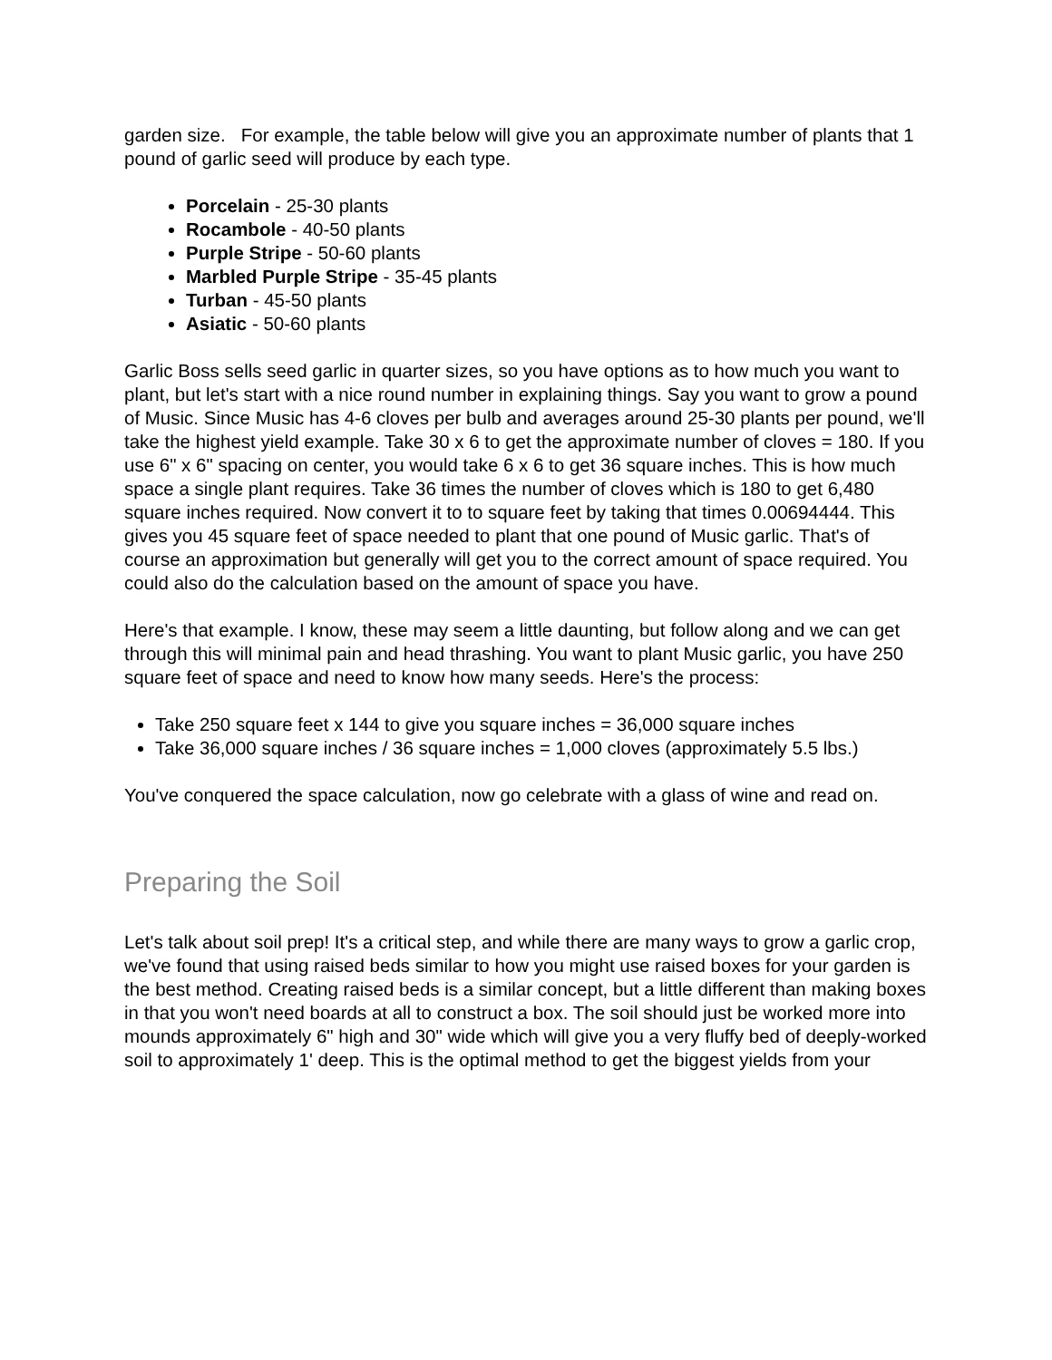garden size. For example, the table below will give you an approximate number of plants that 1 pound of garlic seed will produce by each type.
Porcelain - 25-30 plants
Rocambole - 40-50 plants
Purple Stripe - 50-60 plants
Marbled Purple Stripe - 35-45 plants
Turban - 45-50 plants
Asiatic - 50-60 plants
Garlic Boss sells seed garlic in quarter sizes, so you have options as to how much you want to plant, but let's start with a nice round number in explaining things. Say you want to grow a pound of Music. Since Music has 4-6 cloves per bulb and averages around 25-30 plants per pound, we'll take the highest yield example. Take 30 x 6 to get the approximate number of cloves = 180. If you use 6" x 6" spacing on center, you would take 6 x 6 to get 36 square inches. This is how much space a single plant requires. Take 36 times the number of cloves which is 180 to get 6,480 square inches required. Now convert it to to square feet by taking that times 0.00694444. This gives you 45 square feet of space needed to plant that one pound of Music garlic. That's of course an approximation but generally will get you to the correct amount of space required. You could also do the calculation based on the amount of space you have.
Here's that example. I know, these may seem a little daunting, but follow along and we can get through this will minimal pain and head thrashing. You want to plant Music garlic, you have 250 square feet of space and need to know how many seeds. Here's the process:
Take 250 square feet x 144 to give you square inches = 36,000 square inches
Take 36,000 square inches / 36 square inches = 1,000 cloves (approximately 5.5 lbs.)
You've conquered the space calculation, now go celebrate with a glass of wine and read on.
Preparing the Soil
Let's talk about soil prep! It's a critical step, and while there are many ways to grow a garlic crop, we've found that using raised beds similar to how you might use raised boxes for your garden is the best method. Creating raised beds is a similar concept, but a little different than making boxes in that you won't need boards at all to construct a box. The soil should just be worked more into mounds approximately 6" high and 30" wide which will give you a very fluffy bed of deeply-worked soil to approximately 1' deep. This is the optimal method to get the biggest yields from your